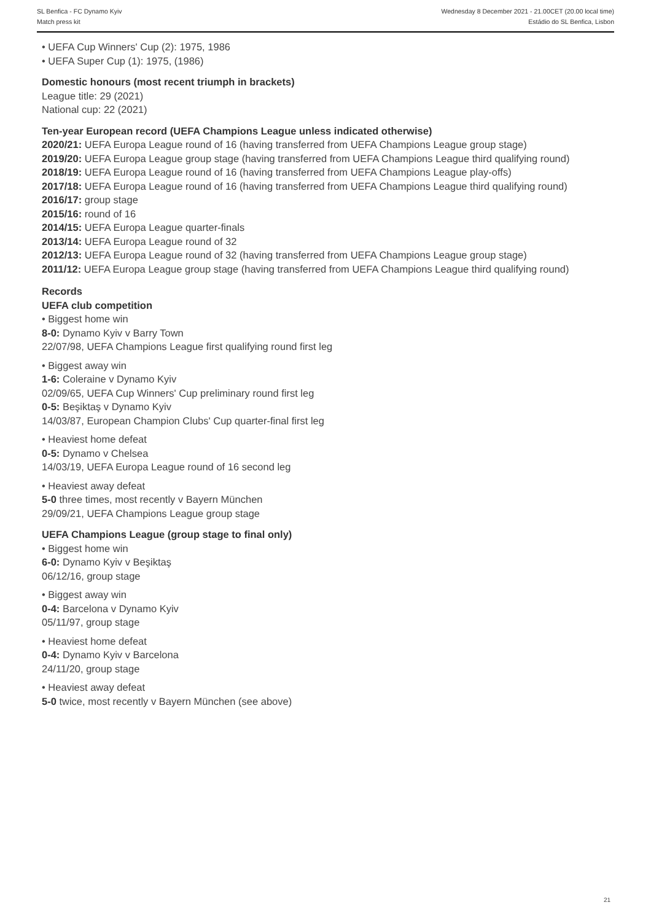SL Benfica - FC Dynamo Kyiv
Match press kit
Wednesday 8 December 2021 - 21.00CET (20.00 local time)
Estádio do SL Benfica, Lisbon
• UEFA Cup Winners' Cup (2): 1975, 1986
• UEFA Super Cup (1): 1975, (1986)
Domestic honours (most recent triumph in brackets)
League title: 29 (2021)
National cup: 22 (2021)
Ten-year European record (UEFA Champions League unless indicated otherwise)
2020/21: UEFA Europa League round of 16 (having transferred from UEFA Champions League group stage)
2019/20: UEFA Europa League group stage (having transferred from UEFA Champions League third qualifying round)
2018/19: UEFA Europa League round of 16 (having transferred from UEFA Champions League play-offs)
2017/18: UEFA Europa League round of 16 (having transferred from UEFA Champions League third qualifying round)
2016/17: group stage
2015/16: round of 16
2014/15: UEFA Europa League quarter-finals
2013/14: UEFA Europa League round of 32
2012/13: UEFA Europa League round of 32 (having transferred from UEFA Champions League group stage)
2011/12: UEFA Europa League group stage (having transferred from UEFA Champions League third qualifying round)
Records
UEFA club competition
• Biggest home win
8-0: Dynamo Kyiv v Barry Town
22/07/98, UEFA Champions League first qualifying round first leg
• Biggest away win
1-6: Coleraine v Dynamo Kyiv
02/09/65, UEFA Cup Winners' Cup preliminary round first leg
0-5: Beşiktaş v Dynamo Kyiv
14/03/87, European Champion Clubs' Cup quarter-final first leg
• Heaviest home defeat
0-5: Dynamo v Chelsea
14/03/19, UEFA Europa League round of 16 second leg
• Heaviest away defeat
5-0 three times, most recently v Bayern München
29/09/21, UEFA Champions League group stage
UEFA Champions League (group stage to final only)
• Biggest home win
6-0: Dynamo Kyiv v Beşiktaş
06/12/16, group stage
• Biggest away win
0-4: Barcelona v Dynamo Kyiv
05/11/97, group stage
• Heaviest home defeat
0-4: Dynamo Kyiv v Barcelona
24/11/20, group stage
• Heaviest away defeat
5-0 twice, most recently v Bayern München (see above)
21